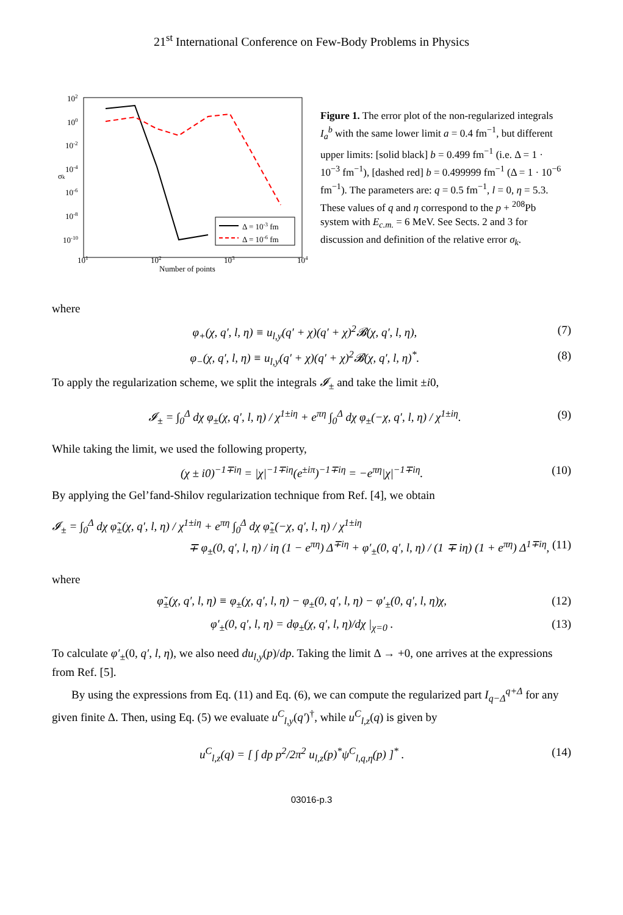21<sup>st</sup> International Conference on Few-Body Problems in Physics
102
100
10-2
10-4
10-6
10-8
10-10
σk
101
102
103
104
Number of points
Δ = 10-3 fm
Δ = 10-6 fm
Figure 1. The error plot of the non-regularized integrals I<sub>a</sub><sup>b</sup> with the same lower limit a = 0.4 fm<sup>−1</sup>, but different upper limits: [solid black] b = 0.499 fm<sup>−1</sup> (i.e. Δ = 1 · 10<sup>−3</sup> fm<sup>−1</sup>), [dashed red] b = 0.499999 fm<sup>−1</sup> (Δ = 1 · 10<sup>−6</sup> fm<sup>−1</sup>). The parameters are: q = 0.5 fm<sup>−1</sup>, l = 0, η = 5.3. These values of q and η correspond to the p + <sup>208</sup>Pb system with E<sub>c.m.</sub> = 6 MeV. See Sects. 2 and 3 for discussion and definition of the relative error σ<sub>k</sub>.
where
φ<sub>+</sub>(χ, q′, l, η) ≡ u<sub>l,y</sub>(q′ + χ)(q′ + χ)<sup>2</sup>𝓑(χ, q′, l, η), (7)
φ<sub>−</sub>(χ, q′, l, η) ≡ u<sub>l,y</sub>(q′ + χ)(q′ + χ)<sup>2</sup>𝓑(χ, q′, l, η)<sup>*</sup>. (8)
To apply the regularization scheme, we split the integrals 𝓘<sub>±</sub> and take the limit ±i0,
𝓘<sub>±</sub> = ∫<sub>0</sub><sup>Δ</sup> dχ φ<sub>±</sub>(χ, q′, l, η) / χ<sup>1±iη</sup> + e<sup>πη</sup> ∫<sub>0</sub><sup>Δ</sup> dχ φ<sub>±</sub>(−χ, q′, l, η) / χ<sup>1±iη</sup>. (9)
While taking the limit, we used the following property,
(χ ± i0)<sup>−1∓iη</sup> = |χ|<sup>−1∓iη</sup>(e<sup>±iπ</sup>)<sup>−1∓iη</sup> = −e<sup>πη</sup>|χ|<sup>−1∓iη</sup>. (10)
By applying the Gel’fand-Shilov regularization technique from Ref. [4], we obtain
𝓘<sub>±</sub> = ∫<sub>0</sub><sup>Δ</sup> dχ φ̃<sub>±</sub>(χ, q′, l, η) / χ<sup>1±iη</sup> + e<sup>πη</sup> ∫<sub>0</sub><sup>Δ</sup> dχ φ̃<sub>±</sub>(−χ, q′, l, η) / χ<sup>1±iη</sup>
∓ φ<sub>±</sub>(0, q′, l, η) / iη (1 − e<sup>πη</sup>) Δ<sup>∓iη</sup> + φ′<sub>±</sub>(0, q′, l, η) / (1 ∓ iη) (1 + e<sup>πη</sup>) Δ<sup>1∓iη</sup>, (11)
where
φ̃<sub>±</sub>(χ, q′, l, η) ≡ φ<sub>±</sub>(χ, q′, l, η) − φ<sub>±</sub>(0, q′, l, η) − φ′<sub>±</sub>(0, q′, l, η)χ, (12)
φ′<sub>±</sub>(0, q′, l, η) = dφ<sub>±</sub>(χ, q′, l, η)/dχ |<sub>χ=0</sub> . (13)
To calculate φ′<sub>±</sub>(0, q′, l, η), we also need du<sub>l,y</sub>(p)/dp. Taking the limit Δ → +0, one arrives at the expressions from Ref. [5].
By using the expressions from Eq. (11) and Eq. (6), we can compute the regularized part I<sub>q−Δ</sub><sup>q+Δ</sup> for any given finite Δ. Then, using Eq. (5) we evaluate u<sup>C</sup><sub>l,y</sub>(q′)<sup>†</sup>, while u<sup>C</sup><sub>l,z</sub>(q) is given by
u<sup>C</sup><sub>l,z</sub>(q) = [ ∫ dp p<sup>2</sup>/2π<sup>2</sup> u<sub>l,z</sub>(p)<sup>*</sup>ψ<sup>C</sup><sub>l,q,η</sub>(p) ]<sup>*</sup> . (14)
03016-p.3